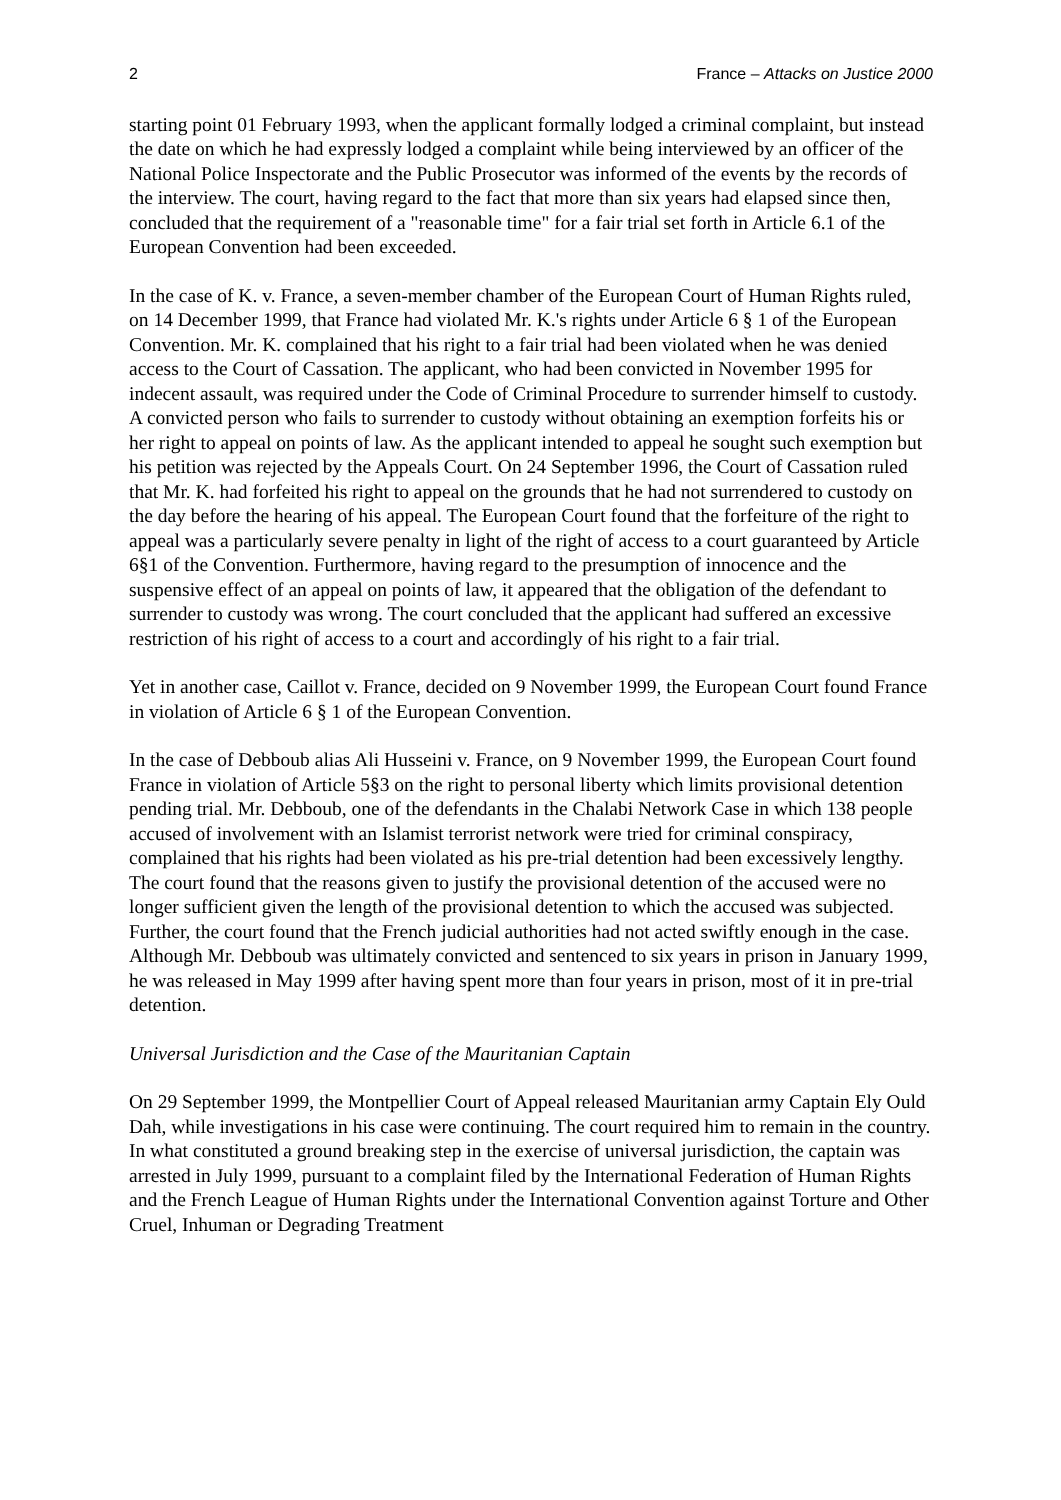2 France – Attacks on Justice 2000
starting point 01 February 1993, when the applicant formally lodged a criminal complaint, but instead the date on which he had expressly lodged a complaint while being interviewed by an officer of the National Police Inspectorate and the Public Prosecutor was informed of the events by the records of the interview. The court, having regard to the fact that more than six years had elapsed since then, concluded that the requirement of a "reasonable time" for a fair trial set forth in Article 6.1 of the European Convention had been exceeded.
In the case of K. v. France, a seven-member chamber of the European Court of Human Rights ruled, on 14 December 1999, that France had violated Mr. K.'s rights under Article 6 § 1 of the European Convention. Mr. K. complained that his right to a fair trial had been violated when he was denied access to the Court of Cassation. The applicant, who had been convicted in November 1995 for indecent assault, was required under the Code of Criminal Procedure to surrender himself to custody. A convicted person who fails to surrender to custody without obtaining an exemption forfeits his or her right to appeal on points of law. As the applicant intended to appeal he sought such exemption but his petition was rejected by the Appeals Court. On 24 September 1996, the Court of Cassation ruled that Mr. K. had forfeited his right to appeal on the grounds that he had not surrendered to custody on the day before the hearing of his appeal. The European Court found that the forfeiture of the right to appeal was a particularly severe penalty in light of the right of access to a court guaranteed by Article 6§1 of the Convention. Furthermore, having regard to the presumption of innocence and the suspensive effect of an appeal on points of law, it appeared that the obligation of the defendant to surrender to custody was wrong. The court concluded that the applicant had suffered an excessive restriction of his right of access to a court and accordingly of his right to a fair trial.
Yet in another case, Caillot v. France, decided on 9 November 1999, the European Court found France in violation of Article 6 § 1 of the European Convention.
In the case of Debboub alias Ali Husseini v. France, on 9 November 1999, the European Court found France in violation of Article 5§3 on the right to personal liberty which limits provisional detention pending trial. Mr. Debboub, one of the defendants in the Chalabi Network Case in which 138 people accused of involvement with an Islamist terrorist network were tried for criminal conspiracy, complained that his rights had been violated as his pre-trial detention had been excessively lengthy. The court found that the reasons given to justify the provisional detention of the accused were no longer sufficient given the length of the provisional detention to which the accused was subjected. Further, the court found that the French judicial authorities had not acted swiftly enough in the case. Although Mr. Debboub was ultimately convicted and sentenced to six years in prison in January 1999, he was released in May 1999 after having spent more than four years in prison, most of it in pre-trial detention.
Universal Jurisdiction and the Case of the Mauritanian Captain
On 29 September 1999, the Montpellier Court of Appeal released Mauritanian army Captain Ely Ould Dah, while investigations in his case were continuing. The court required him to remain in the country. In what constituted a ground breaking step in the exercise of universal jurisdiction, the captain was arrested in July 1999, pursuant to a complaint filed by the International Federation of Human Rights and the French League of Human Rights under the International Convention against Torture and Other Cruel, Inhuman or Degrading Treatment